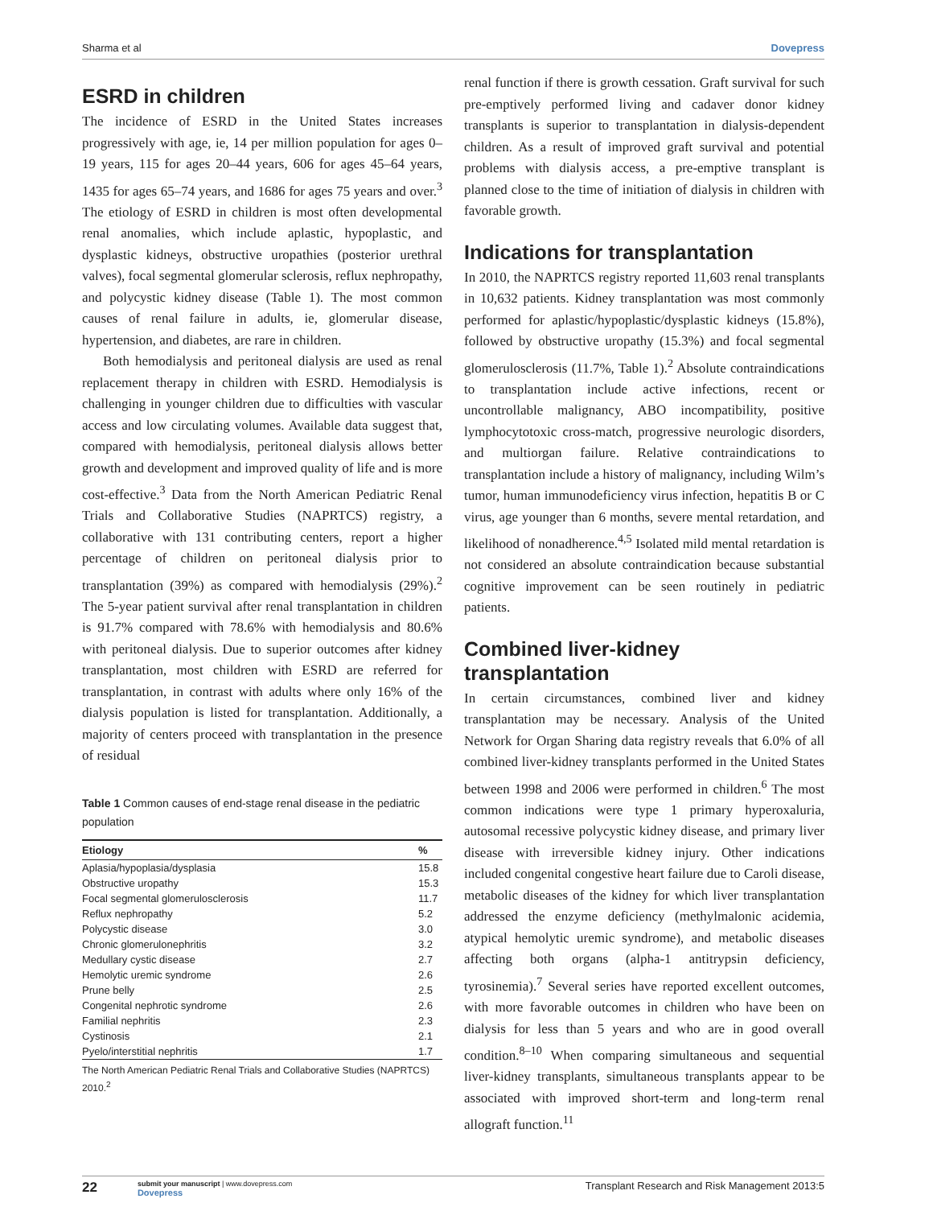Sharma et al Dovepress
ESRD in children
The incidence of ESRD in the United States increases progressively with age, ie, 14 per million population for ages 0–19 years, 115 for ages 20–44 years, 606 for ages 45–64 years, 1435 for ages 65–74 years, and 1686 for ages 75 years and over.<sup>3</sup> The etiology of ESRD in children is most often developmental renal anomalies, which include aplastic, hypoplastic, and dysplastic kidneys, obstructive uropathies (posterior urethral valves), focal segmental glomerular sclerosis, reflux nephropathy, and polycystic kidney disease (Table 1). The most common causes of renal failure in adults, ie, glomerular disease, hypertension, and diabetes, are rare in children.
Both hemodialysis and peritoneal dialysis are used as renal replacement therapy in children with ESRD. Hemodialysis is challenging in younger children due to difficulties with vascular access and low circulating volumes. Available data suggest that, compared with hemodialysis, peritoneal dialysis allows better growth and development and improved quality of life and is more cost-effective.<sup>3</sup> Data from the North American Pediatric Renal Trials and Collaborative Studies (NAPRTCS) registry, a collaborative with 131 contributing centers, report a higher percentage of children on peritoneal dialysis prior to transplantation (39%) as compared with hemodialysis (29%).<sup>2</sup> The 5-year patient survival after renal transplantation in children is 91.7% compared with 78.6% with hemodialysis and 80.6% with peritoneal dialysis. Due to superior outcomes after kidney transplantation, most children with ESRD are referred for transplantation, in contrast with adults where only 16% of the dialysis population is listed for transplantation. Additionally, a majority of centers proceed with transplantation in the presence of residual
Table 1 Common causes of end-stage renal disease in the pediatric population
| Etiology | % |
| --- | --- |
| Aplasia/hypoplasia/dysplasia | 15.8 |
| Obstructive uropathy | 15.3 |
| Focal segmental glomerulosclerosis | 11.7 |
| Reflux nephropathy | 5.2 |
| Polycystic disease | 3.0 |
| Chronic glomerulonephritis | 3.2 |
| Medullary cystic disease | 2.7 |
| Hemolytic uremic syndrome | 2.6 |
| Prune belly | 2.5 |
| Congenital nephrotic syndrome | 2.6 |
| Familial nephritis | 2.3 |
| Cystinosis | 2.1 |
| Pyelo/interstitial nephritis | 1.7 |
The North American Pediatric Renal Trials and Collaborative Studies (NAPRTCS) 2010.<sup>2</sup>
renal function if there is growth cessation. Graft survival for such pre-emptively performed living and cadaver donor kidney transplants is superior to transplantation in dialysis-dependent children. As a result of improved graft survival and potential problems with dialysis access, a pre-emptive transplant is planned close to the time of initiation of dialysis in children with favorable growth.
Indications for transplantation
In 2010, the NAPRTCS registry reported 11,603 renal transplants in 10,632 patients. Kidney transplantation was most commonly performed for aplastic/hypoplastic/dysplastic kidneys (15.8%), followed by obstructive uropathy (15.3%) and focal segmental glomerulosclerosis (11.7%, Table 1).<sup>2</sup> Absolute contraindications to transplantation include active infections, recent or uncontrollable malignancy, ABO incompatibility, positive lymphocytotoxic cross-match, progressive neurologic disorders, and multiorgan failure. Relative contraindications to transplantation include a history of malignancy, including Wilm’s tumor, human immunodeficiency virus infection, hepatitis B or C virus, age younger than 6 months, severe mental retardation, and likelihood of nonadherence.<sup>4,5</sup> Isolated mild mental retardation is not considered an absolute contraindication because substantial cognitive improvement can be seen routinely in pediatric patients.
Combined liver-kidney transplantation
In certain circumstances, combined liver and kidney transplantation may be necessary. Analysis of the United Network for Organ Sharing data registry reveals that 6.0% of all combined liver-kidney transplants performed in the United States between 1998 and 2006 were performed in children.<sup>6</sup> The most common indications were type 1 primary hyperoxaluria, autosomal recessive polycystic kidney disease, and primary liver disease with irreversible kidney injury. Other indications included congenital congestive heart failure due to Caroli disease, metabolic diseases of the kidney for which liver transplantation addressed the enzyme deficiency (methylmalonic acidemia, atypical hemolytic uremic syndrome), and metabolic diseases affecting both organs (alpha-1 antitrypsin deficiency, tyrosinemia).<sup>7</sup> Several series have reported excellent outcomes, with more favorable outcomes in children who have been on dialysis for less than 5 years and who are in good overall condition.<sup>8–10</sup> When comparing simultaneous and sequential liver-kidney transplants, simultaneous transplants appear to be associated with improved short-term and long-term renal allograft function.<sup>11</sup>
22 submit your manuscript | www.dovepress.com
Dovepress Transplant Research and Risk Management 2013:5